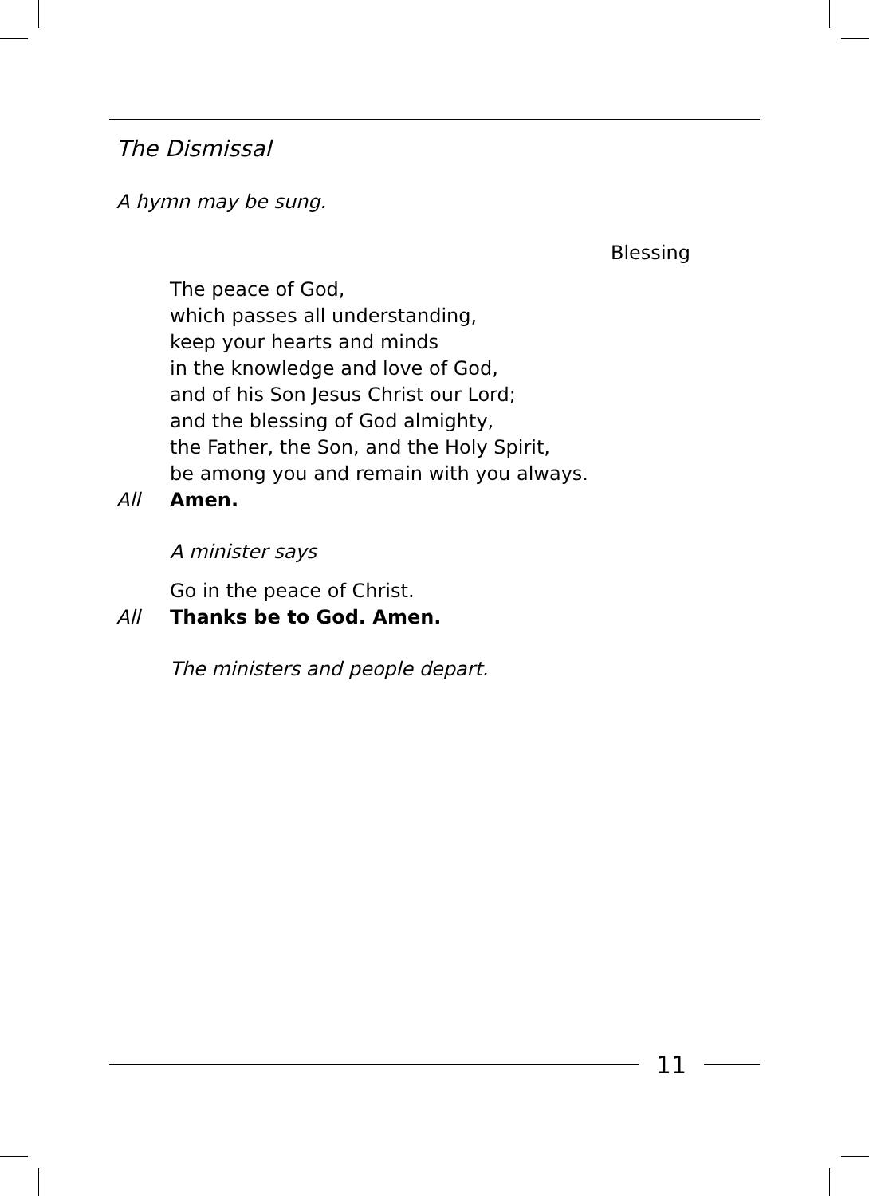The Dismissal
A hymn may be sung.
Blessing
The peace of God,
which passes all understanding,
keep your hearts and minds
in the knowledge and love of God,
and of his Son Jesus Christ our Lord;
and the blessing of God almighty,
the Father, the Son, and the Holy Spirit,
be among you and remain with you always.
All Amen.
A minister says
Go in the peace of Christ.
All Thanks be to God. Amen.
The ministers and people depart.
11